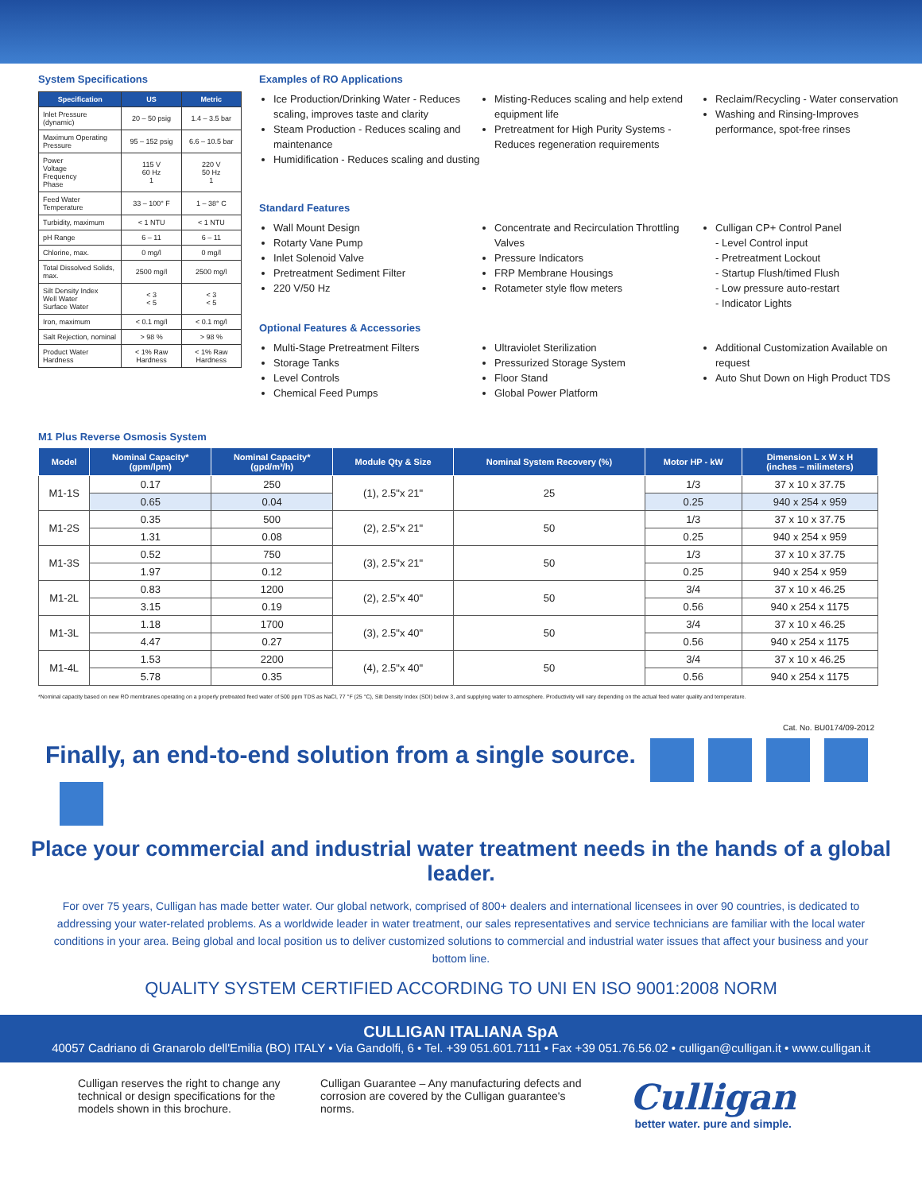System Specifications
| Specification | US | Metric |
| --- | --- | --- |
| Inlet Pressure (dynamic) | 20 – 50 psig | 1.4 – 3.5 bar |
| Maximum Operating Pressure | 95 – 152 psig | 6.6 – 10.5 bar |
| Power Voltage Frequency Phase | 115 V 60 Hz 1 | 220 V 50 Hz 1 |
| Feed Water Temperature | 33 – 100° F | 1 – 38° C |
| Turbidity, maximum | < 1 NTU | < 1 NTU |
| pH Range | 6 – 11 | 6 – 11 |
| Chlorine, max. | 0 mg/l | 0 mg/l |
| Total Dissolved Solids, max. | 2500 mg/l | 2500 mg/l |
| Silt Density Index Well Water Surface Water | < 3 < 5 | < 3 < 5 |
| Iron, maximum | < 0.1 mg/l | < 0.1 mg/l |
| Salt Rejection, nominal | > 98 % | > 98 % |
| Product Water Hardness | < 1% Raw Hardness | < 1% Raw Hardness |
Examples of RO Applications
Ice Production/Drinking Water - Reduces scaling, improves taste and clarity
Steam Production - Reduces scaling and maintenance
Humidification - Reduces scaling and dusting
Misting-Reduces scaling and help extend equipment life
Pretreatment for High Purity Systems - Reduces regeneration requirements
Reclaim/Recycling - Water conservation
Washing and Rinsing-Improves performance, spot-free rinses
Standard Features
Wall Mount Design
Rotarty Vane Pump
Inlet Solenoid Valve
Pretreatment Sediment Filter
220 V/50 Hz
Concentrate and Recirculation Throttling Valves
Pressure Indicators
FRP Membrane Housings
Rotameter style flow meters
Culligan CP+ Control Panel
- Level Control input
- Pretreatment Lockout
- Startup Flush/timed Flush
- Low pressure auto-restart
- Indicator Lights
Optional Features & Accessories
Multi-Stage Pretreatment Filters
Storage Tanks
Level Controls
Chemical Feed Pumps
Ultraviolet Sterilization
Pressurized Storage System
Floor Stand
Global Power Platform
Additional Customization Available on request
Auto Shut Down on High Product TDS
M1 Plus Reverse Osmosis System
| Model | Nominal Capacity* (gpm/lpm) | Nominal Capacity* (gpd/m³/h) | Module Qty & Size | Nominal System Recovery (%) | Motor HP - kW | Dimension L x W x H (inches – milimeters) |
| --- | --- | --- | --- | --- | --- | --- |
| M1-1S | 0.17 | 250 | (1), 2.5"x 21" | 25 | 1/3 | 37 x 10 x 37.75 |
| | 0.65 | 0.04 | | | 0.25 | 940 x 254 x 959 |
| M1-2S | 0.35 | 500 | (2), 2.5"x 21" | 50 | 1/3 | 37 x 10 x 37.75 |
| | 1.31 | 0.08 | | | 0.25 | 940 x 254 x 959 |
| M1-3S | 0.52 | 750 | (3), 2.5"x 21" | 50 | 1/3 | 37 x 10 x 37.75 |
| | 1.97 | 0.12 | | | 0.25 | 940 x 254 x 959 |
| M1-2L | 0.83 | 1200 | (2), 2.5"x 40" | 50 | 3/4 | 37 x 10 x 46.25 |
| | 3.15 | 0.19 | | | 0.56 | 940 x 254 x 1175 |
| M1-3L | 1.18 | 1700 | (3), 2.5"x 40" | 50 | 3/4 | 37 x 10 x 46.25 |
| | 4.47 | 0.27 | | | 0.56 | 940 x 254 x 1175 |
| M1-4L | 1.53 | 2200 | (4), 2.5"x 40" | 50 | 3/4 | 37 x 10 x 46.25 |
| | 5.78 | 0.35 | | | 0.56 | 940 x 254 x 1175 |
*Nominal capacity based on new RO membranes operating on a properly pretreated feed water of 500 ppm TDS as NaCl, 77 °F (25 °C), Silt Density Index (SDI) below 3, and supplying water to atmosphere. Productivity will vary depending on the actual feed water quality and temperature.
Cat. No. BU0174/09-2012
Finally, an end-to-end solution from a single source.
Place your commercial and industrial water treatment needs in the hands of a global leader.
For over 75 years, Culligan has made better water. Our global network, comprised of 800+ dealers and international licensees in over 90 countries, is dedicated to addressing your water-related problems. As a worldwide leader in water treatment, our sales representatives and service technicians are familiar with the local water conditions in your area. Being global and local position us to deliver customized solutions to commercial and industrial water issues that affect your business and your bottom line.
QUALITY SYSTEM CERTIFIED ACCORDING TO UNI EN ISO 9001:2008 NORM
CULLIGAN ITALIANA SpA
40057 Cadriano di Granarolo dell'Emilia (BO) ITALY • Via Gandolfi, 6 • Tel. +39 051.601.7111 • Fax +39 051.76.56.02 • culligan@culligan.it • www.culligan.it
Culligan reserves the right to change any technical or design specifications for the models shown in this brochure.
Culligan Guarantee – Any manufacturing defects and corrosion are covered by the Culligan guarantee's norms.
Culligan
better water. pure and simple.